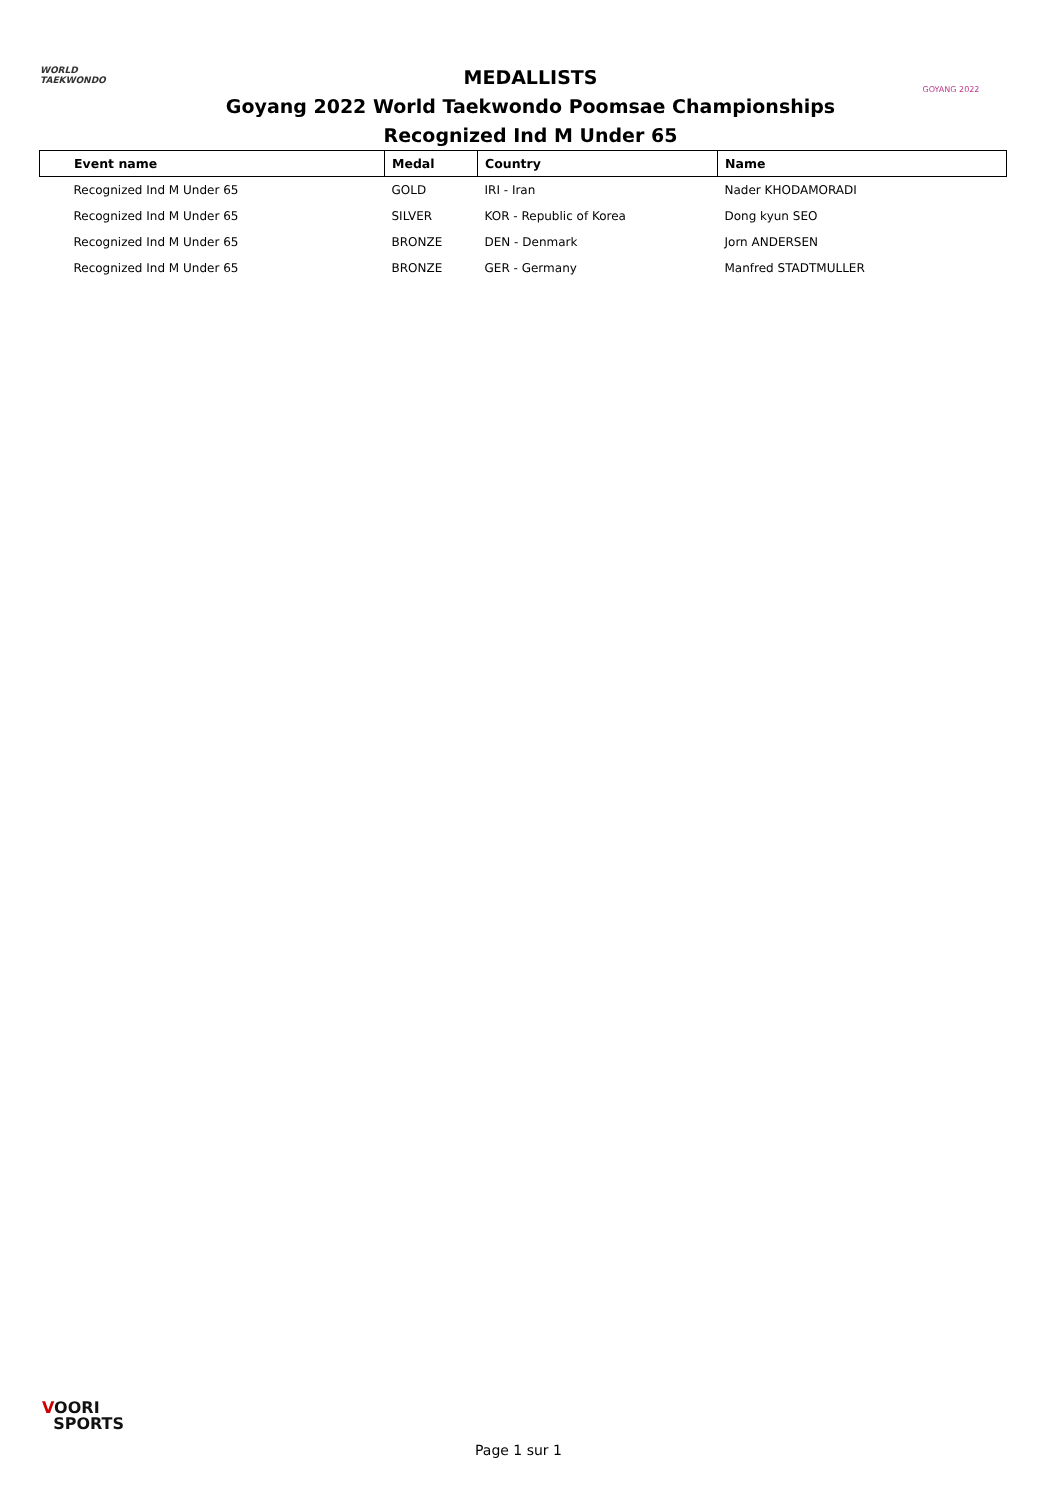WORLD
TAEKWONDO
MEDALLISTS
Goyang 2022 World Taekwondo Poomsae Championships
Recognized Ind M Under 65
GOYANG 2022
| Event name | Medal | Country | Name |
| --- | --- | --- | --- |
| Recognized Ind M Under 65 | GOLD | IRI - Iran | Nader KHODAMORADI |
| Recognized Ind M Under 65 | SILVER | KOR - Republic of Korea | Dong kyun SEO |
| Recognized Ind M Under 65 | BRONZE | DEN - Denmark | Jorn ANDERSEN |
| Recognized Ind M Under 65 | BRONZE | GER - Germany | Manfred STADTMULLER |
VOORI
SPORTS
Page 1 sur 1